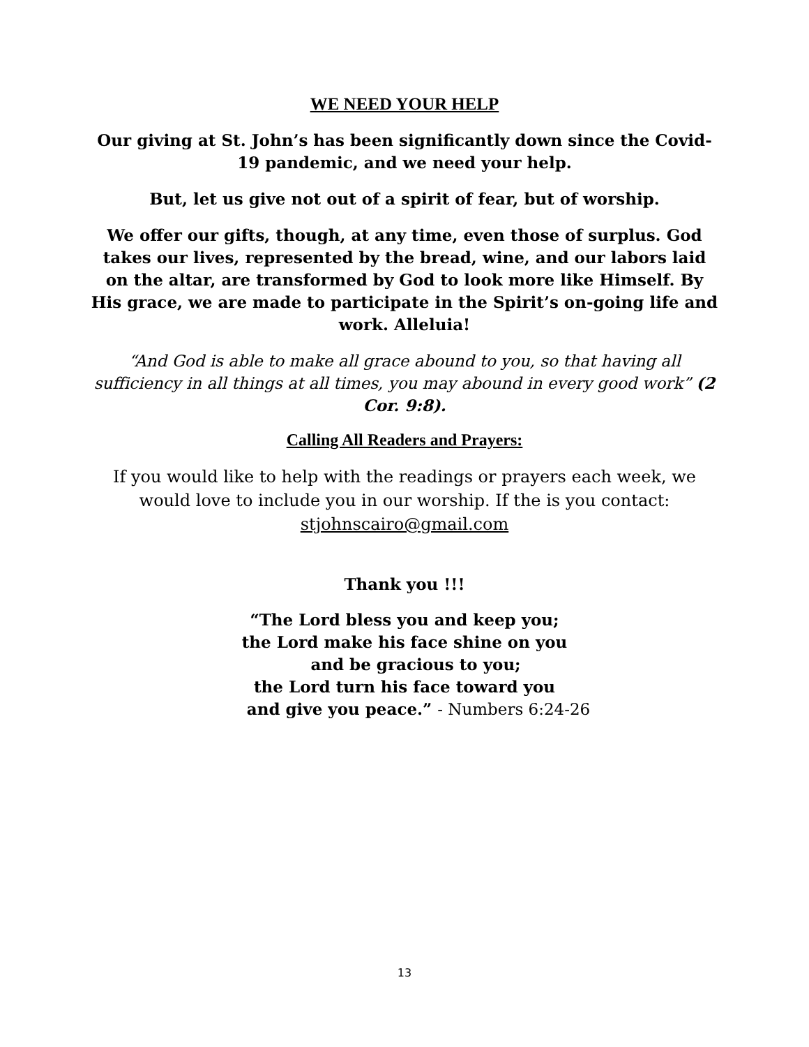WE NEED YOUR HELP
Our giving at St. John’s has been significantly down since the Covid-19 pandemic, and we need your help.
But, let us give not out of a spirit of fear, but of worship.
We offer our gifts, though, at any time, even those of surplus. God takes our lives, represented by the bread, wine, and our labors laid on the altar, are transformed by God to look more like Himself. By His grace, we are made to participate in the Spirit’s on-going life and work. Alleluia!
“And God is able to make all grace abound to you, so that having all sufficiency in all things at all times, you may abound in every good work” (2 Cor. 9:8).
Calling All Readers and Prayers:
If you would like to help with the readings or prayers each week, we would love to include you in our worship. If the is you contact: stjohnscairo@gmail.com
Thank you !!!
“The Lord bless you and keep you;
the Lord make his face shine on you
and be gracious to you;
the Lord turn his face toward you
and give you peace.” - Numbers 6:24-26
13